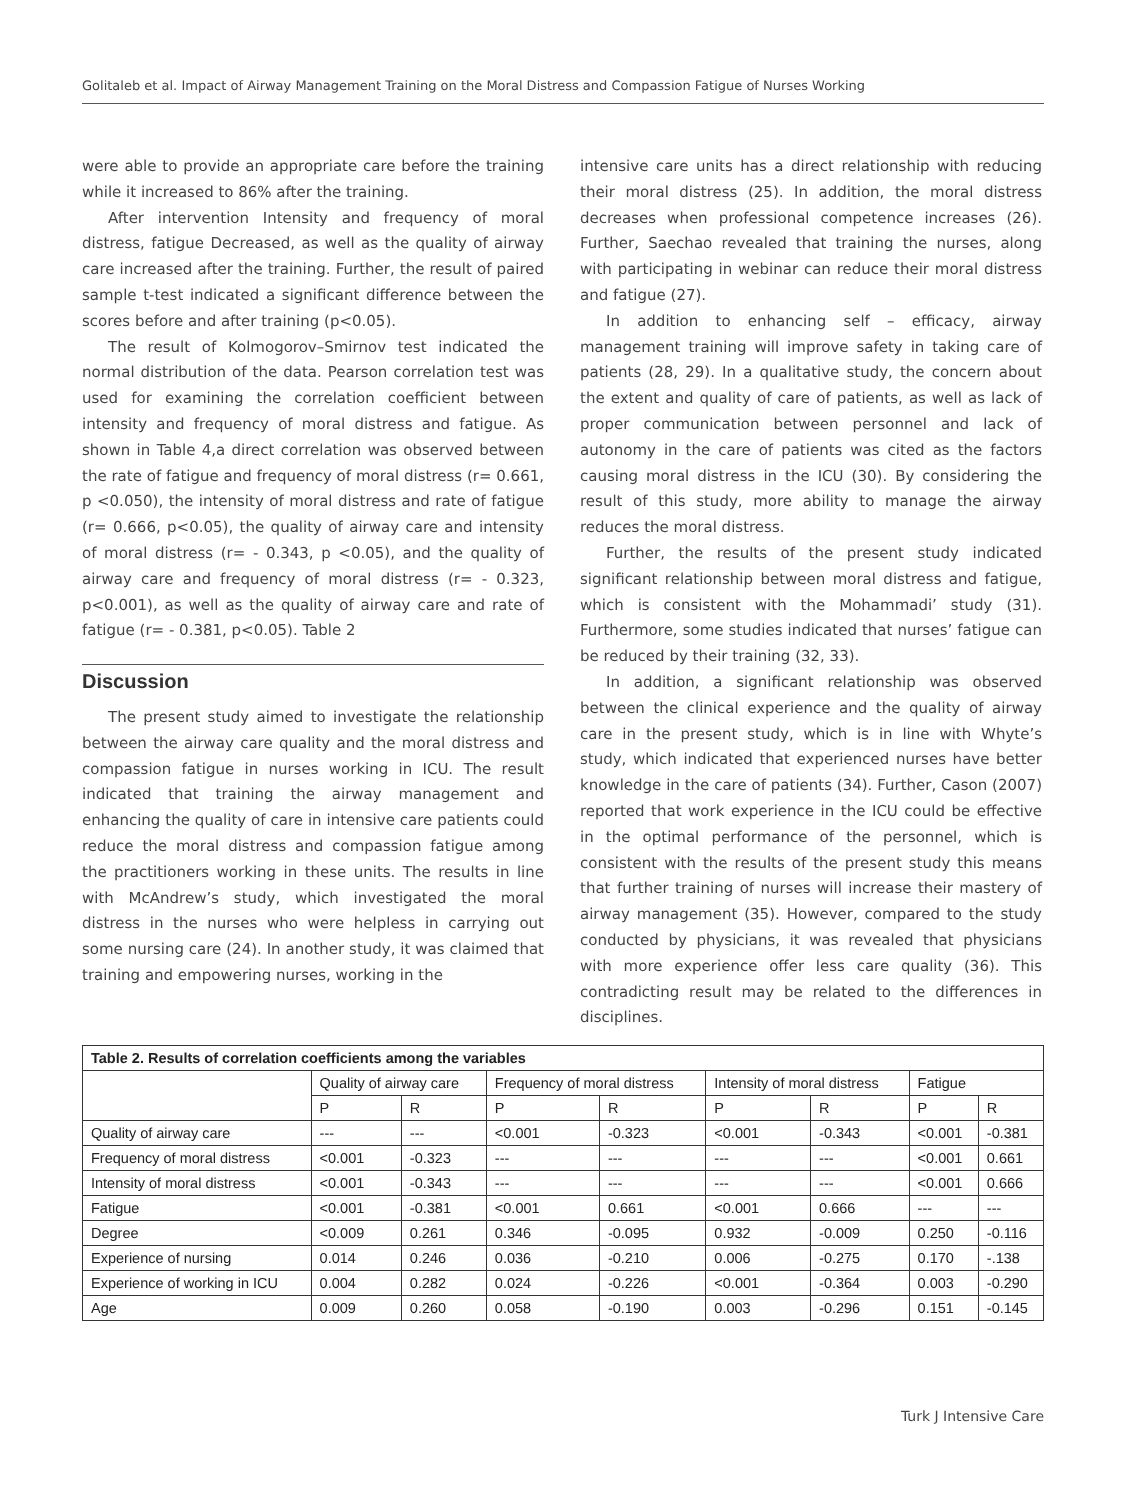Golitaleb et al. Impact of Airway Management Training on the Moral Distress and Compassion Fatigue of Nurses Working
were able to provide an appropriate care before the training while it increased to 86% after the training.
After intervention Intensity and frequency of moral distress, fatigue Decreased, as well as the quality of airway care increased after the training. Further, the result of paired sample t-test indicated a significant difference between the scores before and after training (p<0.05).
The result of Kolmogorov–Smirnov test indicated the normal distribution of the data. Pearson correlation test was used for examining the correlation coefficient between intensity and frequency of moral distress and fatigue. As shown in Table 4,a direct correlation was observed between the rate of fatigue and frequency of moral distress (r= 0.661, p <0.050), the intensity of moral distress and rate of fatigue (r= 0.666, p<0.05), the quality of airway care and intensity of moral distress (r= - 0.343, p <0.05), and the quality of airway care and frequency of moral distress (r= - 0.323, p<0.001), as well as the quality of airway care and rate of fatigue (r= - 0.381, p<0.05). Table 2
Discussion
The present study aimed to investigate the relationship between the airway care quality and the moral distress and compassion fatigue in nurses working in ICU. The result indicated that training the airway management and enhancing the quality of care in intensive care patients could reduce the moral distress and compassion fatigue among the practitioners working in these units. The results in line with McAndrew’s study, which investigated the moral distress in the nurses who were helpless in carrying out some nursing care (24). In another study, it was claimed that training and empowering nurses, working in the
intensive care units has a direct relationship with reducing their moral distress (25). In addition, the moral distress decreases when professional competence increases (26). Further, Saechao revealed that training the nurses, along with participating in webinar can reduce their moral distress and fatigue (27).
In addition to enhancing self – efficacy, airway management training will improve safety in taking care of patients (28, 29). In a qualitative study, the concern about the extent and quality of care of patients, as well as lack of proper communication between personnel and lack of autonomy in the care of patients was cited as the factors causing moral distress in the ICU (30). By considering the result of this study, more ability to manage the airway reduces the moral distress.
Further, the results of the present study indicated significant relationship between moral distress and fatigue, which is consistent with the Mohammadi’ study (31). Furthermore, some studies indicated that nurses’ fatigue can be reduced by their training (32, 33).
In addition, a significant relationship was observed between the clinical experience and the quality of airway care in the present study, which is in line with Whyte’s study, which indicated that experienced nurses have better knowledge in the care of patients (34). Further, Cason (2007) reported that work experience in the ICU could be effective in the optimal performance of the personnel, which is consistent with the results of the present study this means that further training of nurses will increase their mastery of airway management (35). However, compared to the study conducted by physicians, it was revealed that physicians with more experience offer less care quality (36). This contradicting result may be related to the differences in disciplines.
| Table 2. Results of correlation coefficients among the variables | | | | | | | | |
| | Quality of airway care | | Frequency of moral distress | | Intensity of moral distress | | Fatigue | |
| | P | R | P | R | P | R | P | R |
| Quality of airway care | --- | --- | <0.001 | -0.323 | <0.001 | -0.343 | <0.001 | -0.381 |
| Frequency of moral distress | <0.001 | -0.323 | --- | --- | --- | --- | <0.001 | 0.661 |
| Intensity of moral distress | <0.001 | -0.343 | --- | --- | --- | --- | <0.001 | 0.666 |
| Fatigue | <0.001 | -0.381 | <0.001 | 0.661 | <0.001 | 0.666 | --- | --- |
| Degree | <0.009 | 0.261 | 0.346 | -0.095 | 0.932 | -0.009 | 0.250 | -0.116 |
| Experience of nursing | 0.014 | 0.246 | 0.036 | -0.210 | 0.006 | -0.275 | 0.170 | -.138 |
| Experience of working in ICU | 0.004 | 0.282 | 0.024 | -0.226 | <0.001 | -0.364 | 0.003 | -0.290 |
| Age | 0.009 | 0.260 | 0.058 | -0.190 | 0.003 | -0.296 | 0.151 | -0.145 |
Turk J Intensive Care